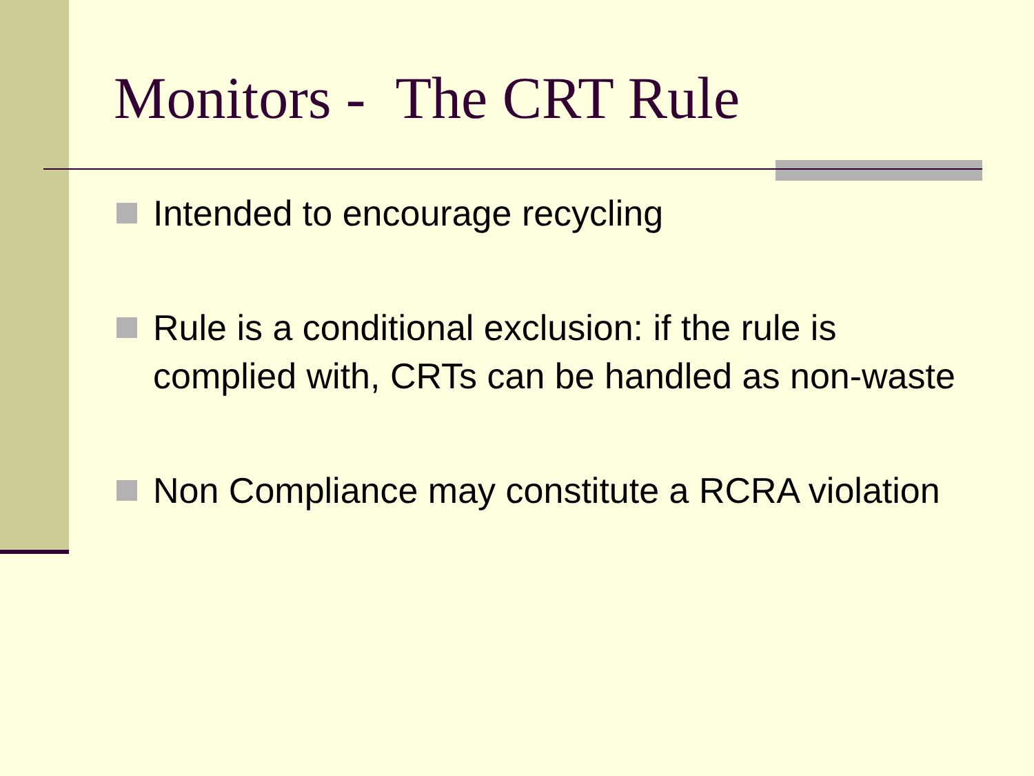Monitors - The CRT Rule
Intended to encourage recycling
Rule is a conditional exclusion: if the rule is complied with, CRTs can be handled as non-waste
Non Compliance may constitute a RCRA violation